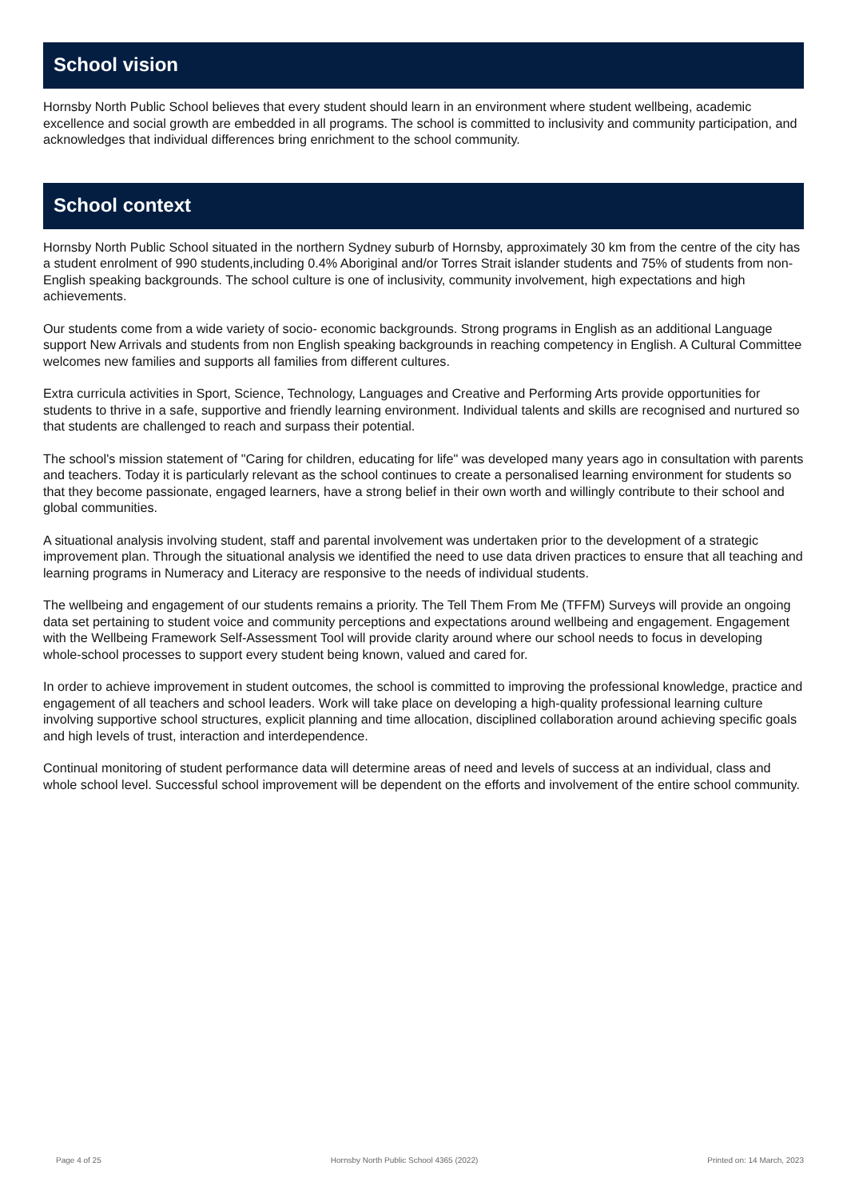School vision
Hornsby North Public School believes that every student should learn in an environment where student wellbeing, academic excellence and social growth are embedded in all programs. The school is committed to inclusivity and community participation, and acknowledges that individual differences bring enrichment to the school community.
School context
Hornsby North Public School situated in the northern Sydney suburb of Hornsby, approximately 30 km from the centre of the city has a student enrolment of 990 students,including 0.4% Aboriginal and/or Torres Strait islander students and 75% of students from non- English speaking backgrounds. The school culture is one of inclusivity, community involvement, high expectations and high achievements.
Our students come from a wide variety of socio- economic backgrounds. Strong programs in English as an additional Language support New Arrivals and students from non English speaking backgrounds in reaching competency in English. A Cultural Committee welcomes new families and supports all families from different cultures.
Extra curricula activities in Sport, Science, Technology, Languages and Creative and Performing Arts provide opportunities for students to thrive in a safe, supportive and friendly learning environment. Individual talents and skills are recognised and nurtured so that students are challenged to reach and surpass their potential.
The school's mission statement of "Caring for children, educating for life" was developed many years ago in consultation with parents and teachers. Today it is particularly relevant as the school continues to create a personalised learning environment for students so that they become passionate, engaged learners, have a strong belief in their own worth and willingly contribute to their school and global communities.
A situational analysis involving student, staff and parental involvement was undertaken prior to the development of a strategic improvement plan. Through the situational analysis we identified the need to use data driven practices to ensure that all teaching and learning programs in Numeracy and Literacy are responsive to the needs of individual students.
The wellbeing and engagement of our students remains a priority. The Tell Them From Me (TFFM) Surveys will provide an ongoing data set pertaining to student voice and community perceptions and expectations around wellbeing and engagement. Engagement with the Wellbeing Framework Self-Assessment Tool will provide clarity around where our school needs to focus in developing whole-school processes to support every student being known, valued and cared for.
In order to achieve improvement in student outcomes, the school is committed to improving the professional knowledge, practice and engagement of all teachers and school leaders. Work will take place on developing a high-quality professional learning culture involving supportive school structures, explicit planning and time allocation, disciplined collaboration around achieving specific goals and high levels of trust, interaction and interdependence.
Continual monitoring of student performance data will determine areas of need and levels of success at an individual, class and whole school level. Successful school improvement will be dependent on the efforts and involvement of the entire school community.
Page 4 of 25 Hornsby North Public School 4365 (2022) Printed on: 14 March, 2023